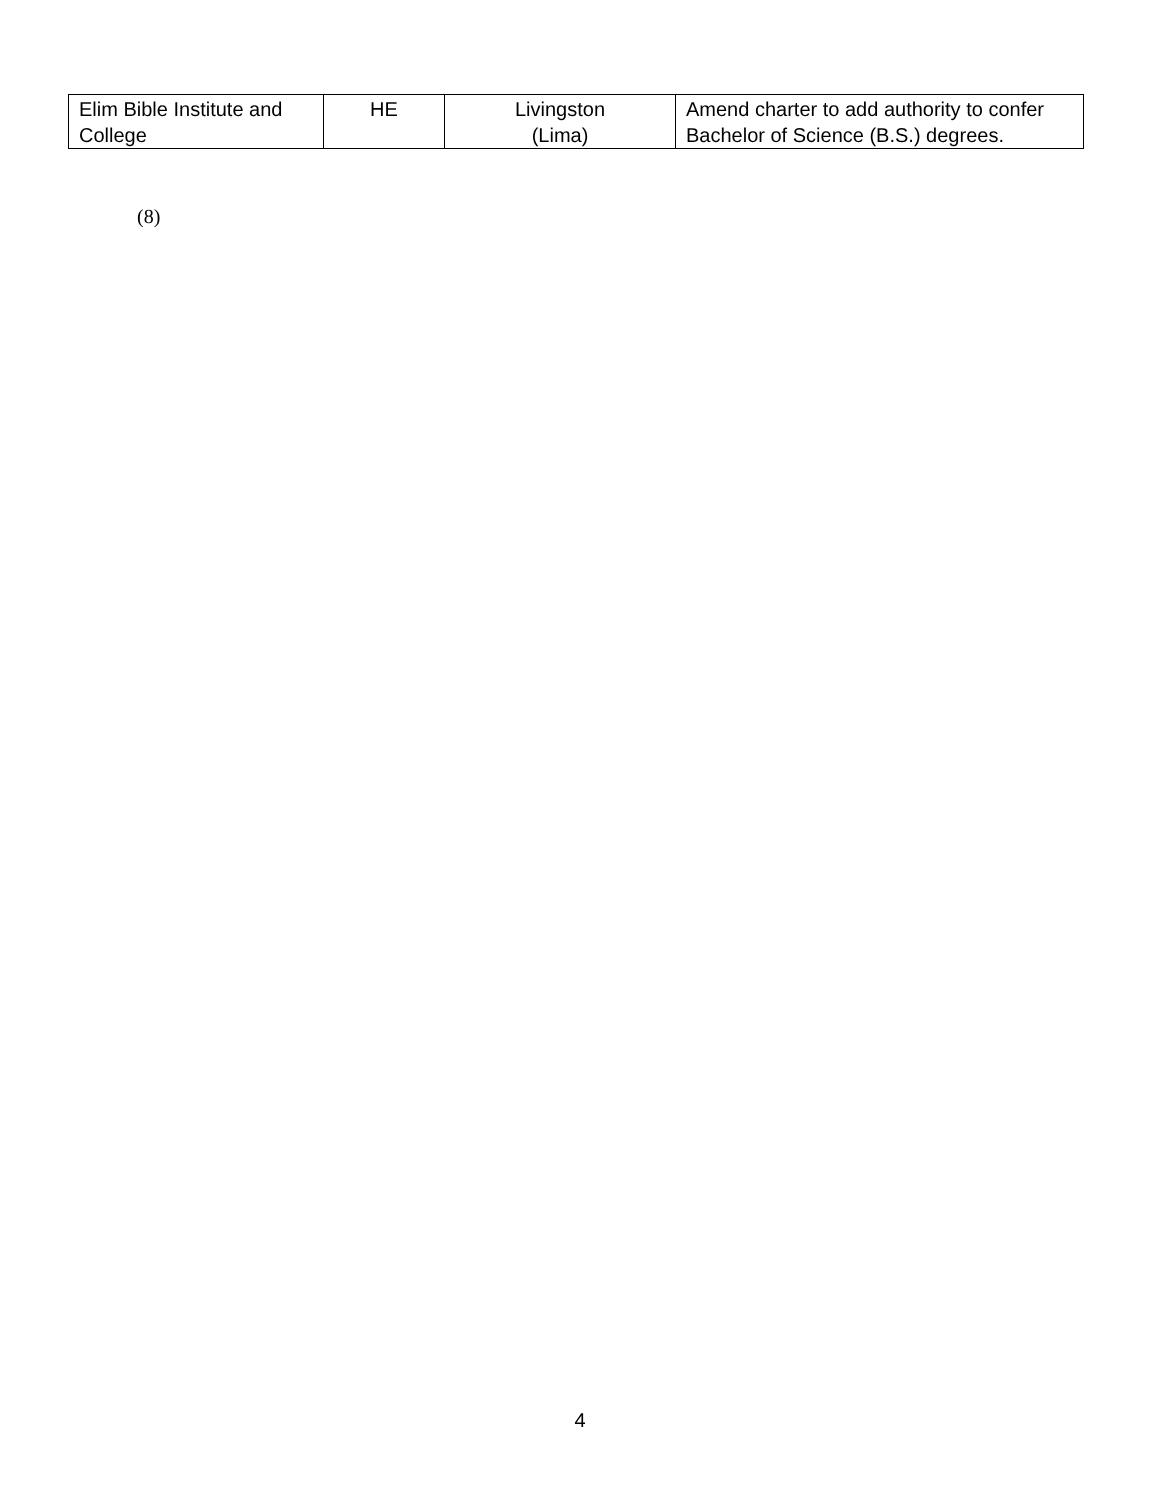| Elim Bible Institute and College | HE | Livingston (Lima) | Amend charter to add authority to confer Bachelor of Science (B.S.) degrees. |
(8)
4